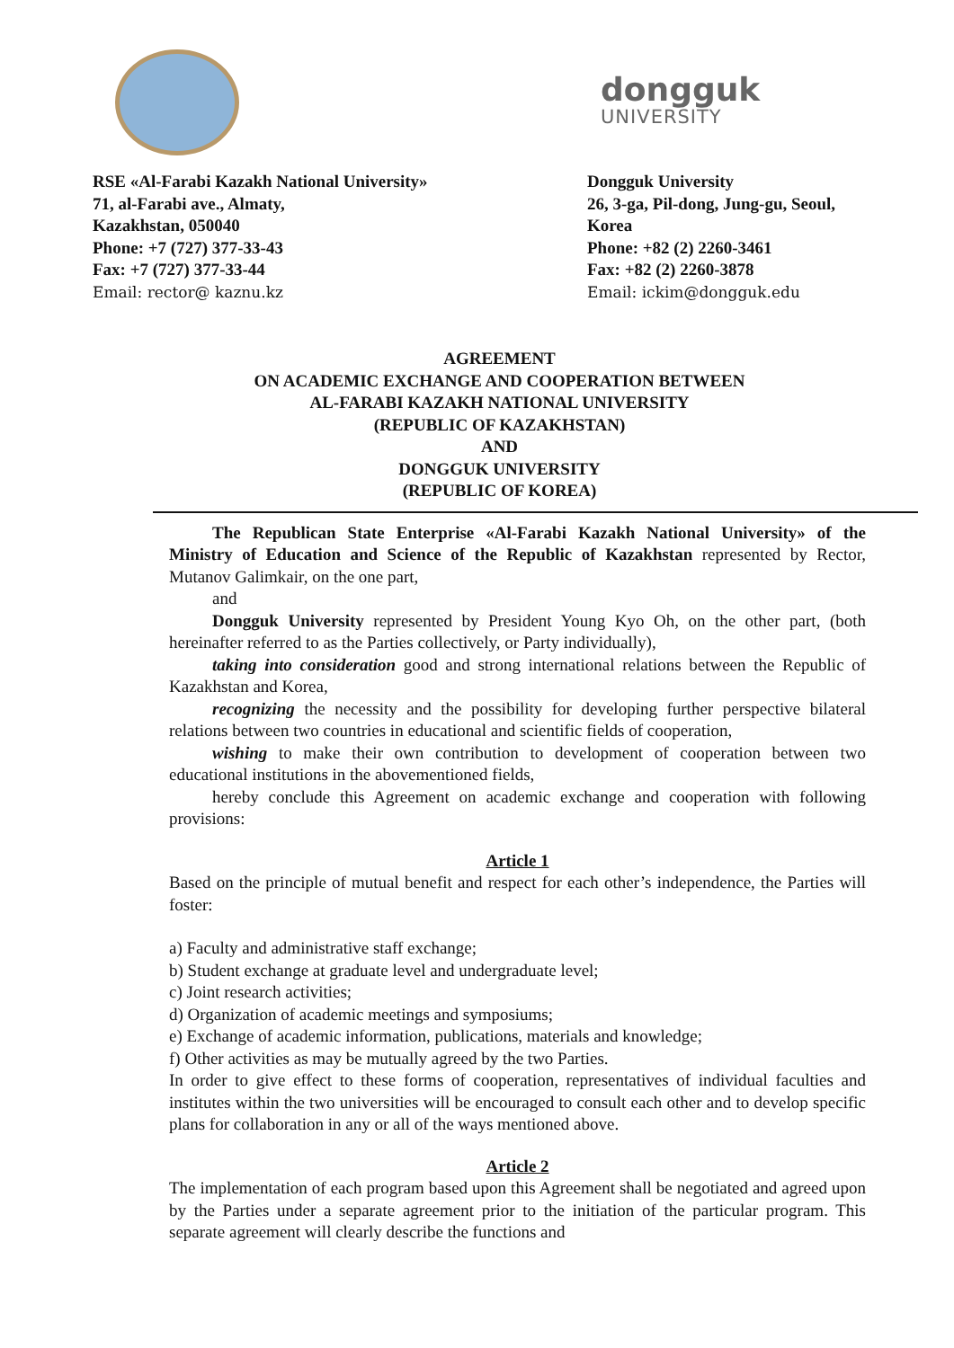dongguk
UNIVERSITY
RSE «Al-Farabi Kazakh National University»
71, al-Farabi ave., Almaty,
Kazakhstan, 050040
Phone: +7 (727) 377-33-43
Fax: +7 (727) 377-33-44
Email: rector@ kaznu.kz
Dongguk University
26, 3-ga, Pil-dong, Jung-gu, Seoul,
Korea
Phone: +82 (2) 2260-3461
Fax: +82 (2) 2260-3878
Email: ickim@dongguk.edu
AGREEMENT
ON ACADEMIC EXCHANGE AND COOPERATION BETWEEN
AL-FARABI KAZAKH NATIONAL UNIVERSITY
(REPUBLIC OF KAZAKHSTAN)
AND
DONGGUK UNIVERSITY
(REPUBLIC OF KOREA)
The Republican State Enterprise «Al-Farabi Kazakh National University» of the Ministry of Education and Science of the Republic of Kazakhstan represented by Rector, Mutanov Galimkair, on the one part,
and
Dongguk University represented by President Young Kyo Oh, on the other part, (both hereinafter referred to as the Parties collectively, or Party individually),
taking into consideration good and strong international relations between the Republic of Kazakhstan and Korea,
recognizing the necessity and the possibility for developing further perspective bilateral relations between two countries in educational and scientific fields of cooperation,
wishing to make their own contribution to development of cooperation between two educational institutions in the abovementioned fields,
hereby conclude this Agreement on academic exchange and cooperation with following provisions:
Article 1
Based on the principle of mutual benefit and respect for each other’s independence, the Parties will foster:
a) Faculty and administrative staff exchange;
b) Student exchange at graduate level and undergraduate level;
c) Joint research activities;
d) Organization of academic meetings and symposiums;
e) Exchange of academic information, publications, materials and knowledge;
f) Other activities as may be mutually agreed by the two Parties.
In order to give effect to these forms of cooperation, representatives of individual faculties and institutes within the two universities will be encouraged to consult each other and to develop specific plans for collaboration in any or all of the ways mentioned above.
Article 2
The implementation of each program based upon this Agreement shall be negotiated and agreed upon by the Parties under a separate agreement prior to the initiation of the particular program. This separate agreement will clearly describe the functions and